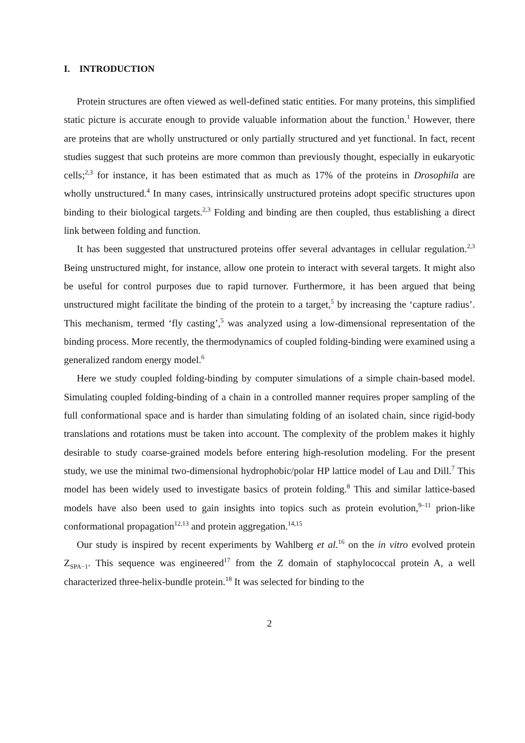I. INTRODUCTION
Protein structures are often viewed as well-defined static entities. For many proteins, this simplified static picture is accurate enough to provide valuable information about the function.<sup>1</sup> However, there are proteins that are wholly unstructured or only partially structured and yet functional. In fact, recent studies suggest that such proteins are more common than previously thought, especially in eukaryotic cells;<sup>2,3</sup> for instance, it has been estimated that as much as 17% of the proteins in Drosophila are wholly unstructured.<sup>4</sup> In many cases, intrinsically unstructured proteins adopt specific structures upon binding to their biological targets.<sup>2,3</sup> Folding and binding are then coupled, thus establishing a direct link between folding and function.
It has been suggested that unstructured proteins offer several advantages in cellular regulation.<sup>2,3</sup> Being unstructured might, for instance, allow one protein to interact with several targets. It might also be useful for control purposes due to rapid turnover. Furthermore, it has been argued that being unstructured might facilitate the binding of the protein to a target,<sup>5</sup> by increasing the ‘capture radius’. This mechanism, termed ‘fly casting’,<sup>5</sup> was analyzed using a low-dimensional representation of the binding process. More recently, the thermodynamics of coupled folding-binding were examined using a generalized random energy model.<sup>6</sup>
Here we study coupled folding-binding by computer simulations of a simple chain-based model. Simulating coupled folding-binding of a chain in a controlled manner requires proper sampling of the full conformational space and is harder than simulating folding of an isolated chain, since rigid-body translations and rotations must be taken into account. The complexity of the problem makes it highly desirable to study coarse-grained models before entering high-resolution modeling. For the present study, we use the minimal two-dimensional hydrophobic/polar HP lattice model of Lau and Dill.<sup>7</sup> This model has been widely used to investigate basics of protein folding.<sup>8</sup> This and similar lattice-based models have also been used to gain insights into topics such as protein evolution,<sup>9–11</sup> prion-like conformational propagation<sup>12,13</sup> and protein aggregation.<sup>14,15</sup>
Our study is inspired by recent experiments by Wahlberg et al.<sup>16</sup> on the in vitro evolved protein Z<sub>SPA−1</sub>. This sequence was engineered<sup>17</sup> from the Z domain of staphylococcal protein A, a well characterized three-helix-bundle protein.<sup>18</sup> It was selected for binding to the
2